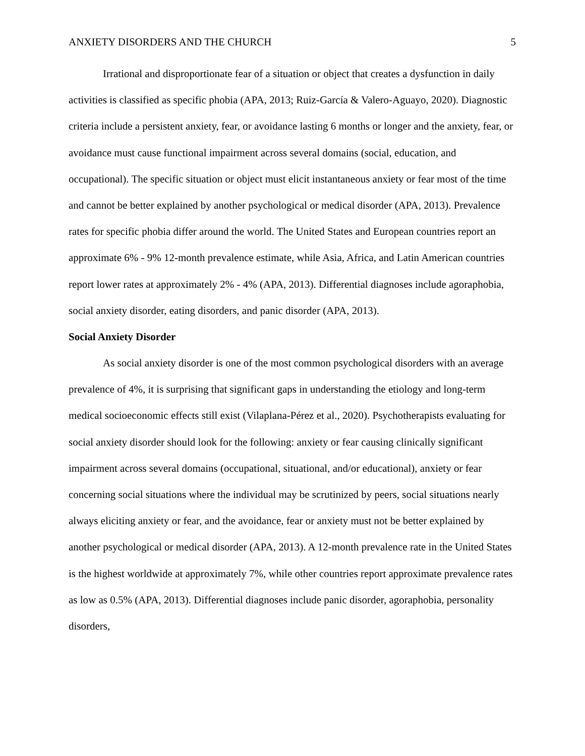ANXIETY DISORDERS AND THE CHURCH 5
Irrational and disproportionate fear of a situation or object that creates a dysfunction in daily activities is classified as specific phobia (APA, 2013; Ruiz-García & Valero-Aguayo, 2020). Diagnostic criteria include a persistent anxiety, fear, or avoidance lasting 6 months or longer and the anxiety, fear, or avoidance must cause functional impairment across several domains (social, education, and occupational). The specific situation or object must elicit instantaneous anxiety or fear most of the time and cannot be better explained by another psychological or medical disorder (APA, 2013). Prevalence rates for specific phobia differ around the world. The United States and European countries report an approximate 6% - 9% 12-month prevalence estimate, while Asia, Africa, and Latin American countries report lower rates at approximately 2% - 4% (APA, 2013). Differential diagnoses include agoraphobia, social anxiety disorder, eating disorders, and panic disorder (APA, 2013).
Social Anxiety Disorder
As social anxiety disorder is one of the most common psychological disorders with an average prevalence of 4%, it is surprising that significant gaps in understanding the etiology and long-term medical socioeconomic effects still exist (Vilaplana-Pérez et al., 2020). Psychotherapists evaluating for social anxiety disorder should look for the following: anxiety or fear causing clinically significant impairment across several domains (occupational, situational, and/or educational), anxiety or fear concerning social situations where the individual may be scrutinized by peers, social situations nearly always eliciting anxiety or fear, and the avoidance, fear or anxiety must not be better explained by another psychological or medical disorder (APA, 2013). A 12-month prevalence rate in the United States is the highest worldwide at approximately 7%, while other countries report approximate prevalence rates as low as 0.5% (APA, 2013). Differential diagnoses include panic disorder, agoraphobia, personality disorders,